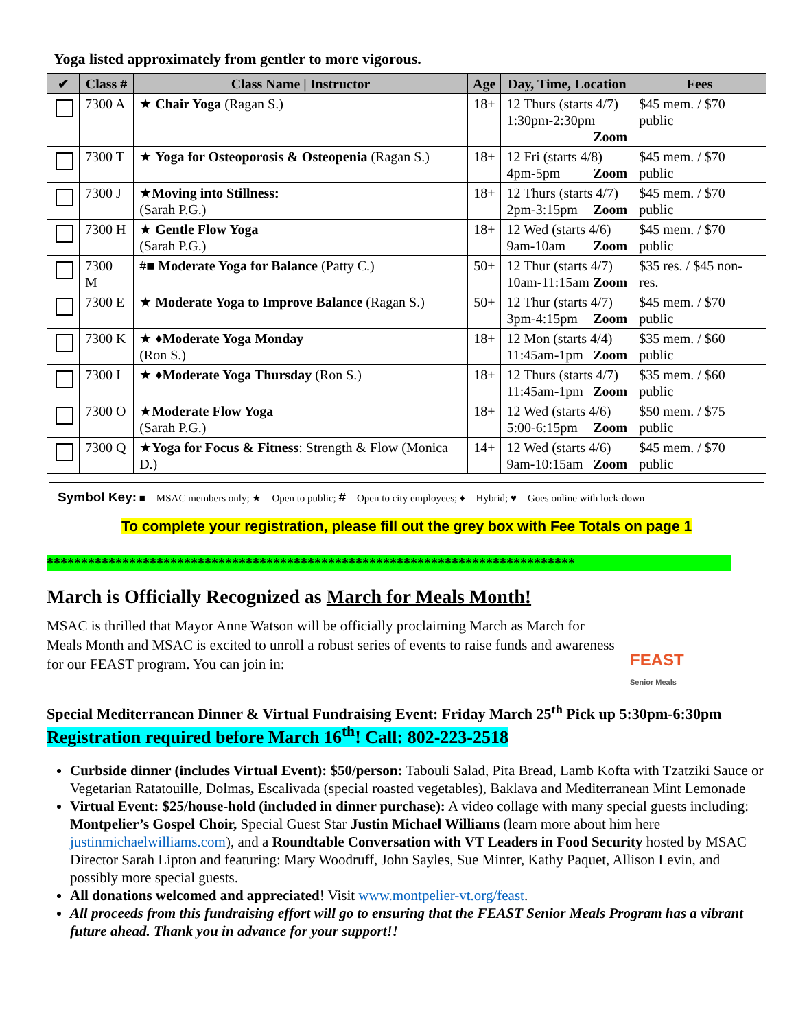Yoga listed approximately from gentler to more vigorous.
| ✔ | Class # | Class Name / Instructor | Age | Day, Time, Location | Fees |
| --- | --- | --- | --- | --- | --- |
| | 7300 A | ★ Chair Yoga (Ragan S.) | 18+ | 12 Thurs (starts 4/7) 1:30pm-2:30pm Zoom | $45 mem. / $70 public |
| | 7300 T | ★ Yoga for Osteoporosis & Osteopenia (Ragan S.) | 18+ | 12 Fri (starts 4/8) 4pm-5pm Zoom | $45 mem. / $70 public |
| | 7300 J | ★ Moving into Stillness: (Sarah P.G.) | 18+ | 12 Thurs (starts 4/7) 2pm-3:15pm Zoom | $45 mem. / $70 public |
| | 7300 H | ★ Gentle Flow Yoga (Sarah P.G.) | 18+ | 12 Wed (starts 4/6) 9am-10am Zoom | $45 mem. / $70 public |
| | 7300 M | #■ Moderate Yoga for Balance (Patty C.) | 50+ | 12 Thur (starts 4/7) 10am-11:15am Zoom | $35 res. / $45 non-res. |
| | 7300 E | ★ Moderate Yoga to Improve Balance (Ragan S.) | 50+ | 12 Thur (starts 4/7) 3pm-4:15pm Zoom | $45 mem. / $70 public |
| | 7300 K | ★ ♦ Moderate Yoga Monday (Ron S.) | 18+ | 12 Mon (starts 4/4) 11:45am-1pm Zoom | $35 mem. / $60 public |
| | 7300 I | ★ ♦ Moderate Yoga Thursday (Ron S.) | 18+ | 12 Thurs (starts 4/7) 11:45am-1pm Zoom | $35 mem. / $60 public |
| | 7300 O | ★ Moderate Flow Yoga (Sarah P.G.) | 18+ | 12 Wed (starts 4/6) 5:00-6:15pm Zoom | $50 mem. / $75 public |
| | 7300 Q | ★ Yoga for Focus & Fitness : Strength & Flow (Monica D.) | 14+ | 12 Wed (starts 4/6) 9am-10:15am Zoom | $45 mem. / $70 public |
Symbol Key: ■ = MSAC members only; ★ = Open to public; # = Open to city employees; ♦ = Hybrid; ♥ = Goes online with lock-down
To complete your registration, please fill out the grey box with Fee Totals on page 1
*****************************************************************************
March is Officially Recognized as March for Meals Month!
MSAC is thrilled that Mayor Anne Watson will be officially proclaiming March as March for Meals Month and MSAC is excited to unroll a robust series of events to raise funds and awareness for our FEAST program. You can join in:
FEAST
Senior Meals
Special Mediterranean Dinner & Virtual Fundraising Event: Friday March 25<sup>th</sup> Pick up 5:30pm-6:30pm
Registration required before March 16<sup>th</sup>! Call: 802-223-2518
Curbside dinner (includes Virtual Event): $50/person: Tabouli Salad, Pita Bread, Lamb Kofta with Tzatziki Sauce or Vegetarian Ratatouille, Dolmas, Escalivada (special roasted vegetables), Baklava and Mediterranean Mint Lemonade
Virtual Event: $25/house-hold (included in dinner purchase): A video collage with many special guests including: Montpelier’s Gospel Choir, Special Guest Star Justin Michael Williams (learn more about him here justinmichaelwilliams.com), and a Roundtable Conversation with VT Leaders in Food Security hosted by MSAC Director Sarah Lipton and featuring: Mary Woodruff, John Sayles, Sue Minter, Kathy Paquet, Allison Levin, and possibly more special guests.
All donations welcomed and appreciated! Visit www.montpelier-vt.org/feast.
All proceeds from this fundraising effort will go to ensuring that the FEAST Senior Meals Program has a vibrant future ahead. Thank you in advance for your support!!